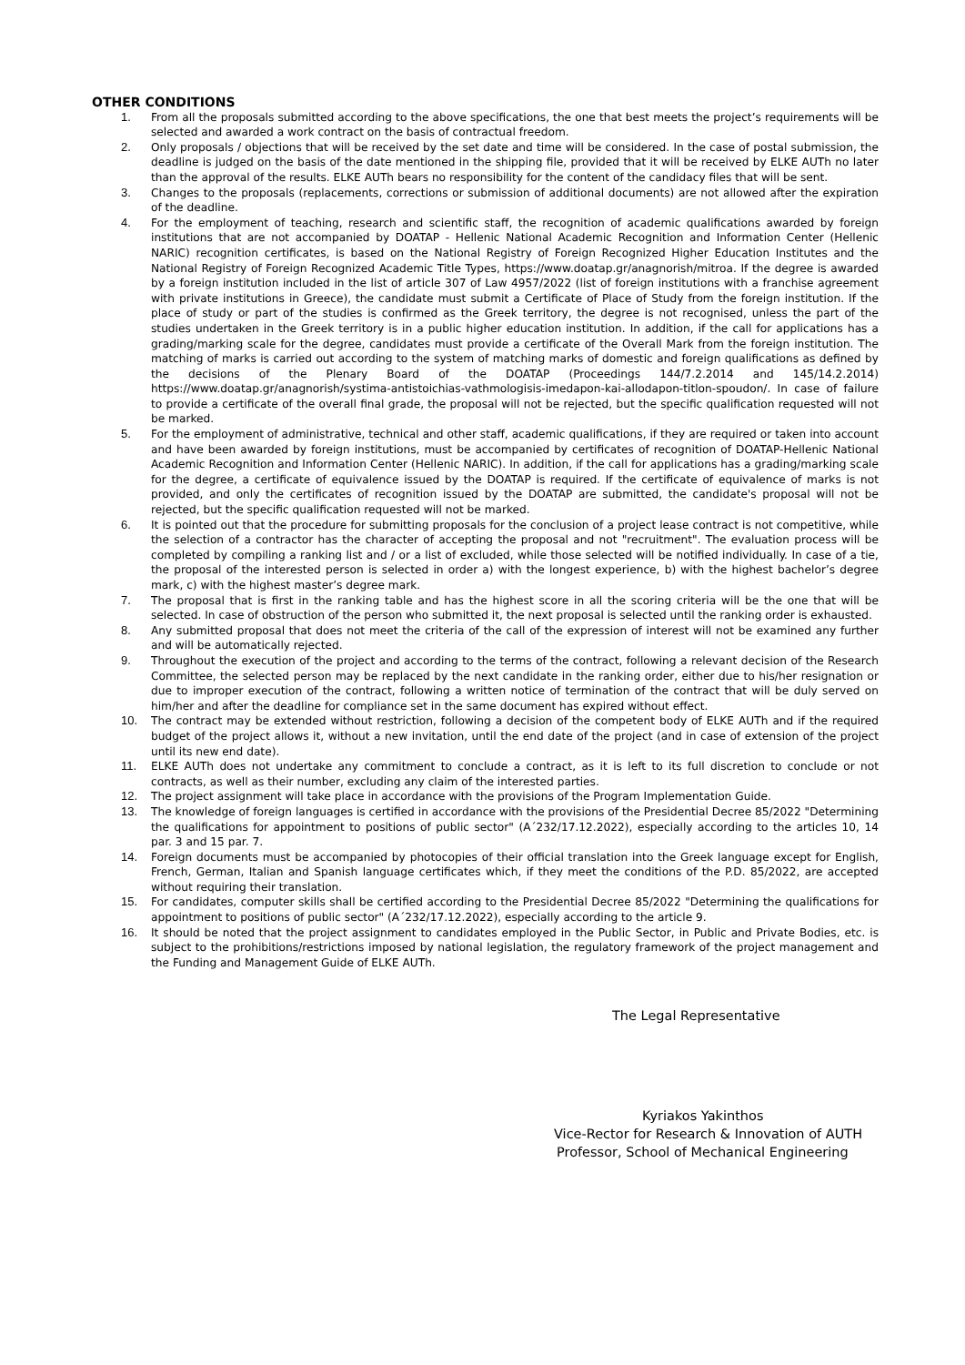OTHER CONDITIONS
1. From all the proposals submitted according to the above specifications, the one that best meets the project’s requirements will be selected and awarded a work contract on the basis of contractual freedom.
2. Only proposals / objections that will be received by the set date and time will be considered. In the case of postal submission, the deadline is judged on the basis of the date mentioned in the shipping file, provided that it will be received by ELKE AUTh no later than the approval of the results. ELKE AUTh bears no responsibility for the content of the candidacy files that will be sent.
3. Changes to the proposals (replacements, corrections or submission of additional documents) are not allowed after the expiration of the deadline.
4. For the employment of teaching, research and scientific staff, the recognition of academic qualifications awarded by foreign institutions that are not accompanied by DOATAP - Hellenic National Academic Recognition and Information Center (Hellenic NARIC) recognition certificates, is based on the National Registry of Foreign Recognized Higher Education Institutes and the National Registry of Foreign Recognized Academic Title Types, https://www.doatap.gr/anagnorish/mitroa. If the degree is awarded by a foreign institution included in the list of article 307 of Law 4957/2022 (list of foreign institutions with a franchise agreement with private institutions in Greece), the candidate must submit a Certificate of Place of Study from the foreign institution. If the place of study or part of the studies is confirmed as the Greek territory, the degree is not recognised, unless the part of the studies undertaken in the Greek territory is in a public higher education institution. In addition, if the call for applications has a grading/marking scale for the degree, candidates must provide a certificate of the Overall Mark from the foreign institution. The matching of marks is carried out according to the system of matching marks of domestic and foreign qualifications as defined by the decisions of the Plenary Board of the DOATAP (Proceedings 144/7.2.2014 and 145/14.2.2014) https://www.doatap.gr/anagnorish/systima-antistoichias-vathmologisis-imedapon-kai-allodapon-titlon-spoudon/. In case of failure to provide a certificate of the overall final grade, the proposal will not be rejected, but the specific qualification requested will not be marked.
5. For the employment of administrative, technical and other staff, academic qualifications, if they are required or taken into account and have been awarded by foreign institutions, must be accompanied by certificates of recognition of DOATAP-Hellenic National Academic Recognition and Information Center (Hellenic NARIC). In addition, if the call for applications has a grading/marking scale for the degree, a certificate of equivalence issued by the DOATAP is required. If the certificate of equivalence of marks is not provided, and only the certificates of recognition issued by the DOATAP are submitted, the candidate's proposal will not be rejected, but the specific qualification requested will not be marked.
6. It is pointed out that the procedure for submitting proposals for the conclusion of a project lease contract is not competitive, while the selection of a contractor has the character of accepting the proposal and not "recruitment". The evaluation process will be completed by compiling a ranking list and / or a list of excluded, while those selected will be notified individually. In case of a tie, the proposal of the interested person is selected in order a) with the longest experience, b) with the highest bachelor’s degree mark, c) with the highest master’s degree mark.
7. The proposal that is first in the ranking table and has the highest score in all the scoring criteria will be the one that will be selected. In case of obstruction of the person who submitted it, the next proposal is selected until the ranking order is exhausted.
8. Any submitted proposal that does not meet the criteria of the call of the expression of interest will not be examined any further and will be automatically rejected.
9. Throughout the execution of the project and according to the terms of the contract, following a relevant decision of the Research Committee, the selected person may be replaced by the next candidate in the ranking order, either due to his/her resignation or due to improper execution of the contract, following a written notice of termination of the contract that will be duly served on him/her and after the deadline for compliance set in the same document has expired without effect.
10. The contract may be extended without restriction, following a decision of the competent body of ELKE AUTh and if the required budget of the project allows it, without a new invitation, until the end date of the project (and in case of extension of the project until its new end date).
11. ELKE AUTh does not undertake any commitment to conclude a contract, as it is left to its full discretion to conclude or not contracts, as well as their number, excluding any claim of the interested parties.
12. The project assignment will take place in accordance with the provisions of the Program Implementation Guide.
13. The knowledge of foreign languages is certified in accordance with the provisions of the Presidential Decree 85/2022 "Determining the qualifications for appointment to positions of public sector" (Α΄232/17.12.2022), especially according to the articles 10, 14 par. 3 and 15 par. 7.
14. Foreign documents must be accompanied by photocopies of their official translation into the Greek language except for English, French, German, Italian and Spanish language certificates which, if they meet the conditions of the P.D. 85/2022, are accepted without requiring their translation.
15. For candidates, computer skills shall be certified according to the Presidential Decree 85/2022 "Determining the qualifications for appointment to positions of public sector" (Α΄232/17.12.2022), especially according to the article 9.
16. It should be noted that the project assignment to candidates employed in the Public Sector, in Public and Private Bodies, etc. is subject to the prohibitions/restrictions imposed by national legislation, the regulatory framework of the project management and the Funding and Management Guide of ELKE AUTh.
The Legal Representative
Kyriakos Yakinthos
Vice-Rector for Research & Innovation of AUTH
Professor, School of Mechanical Engineering